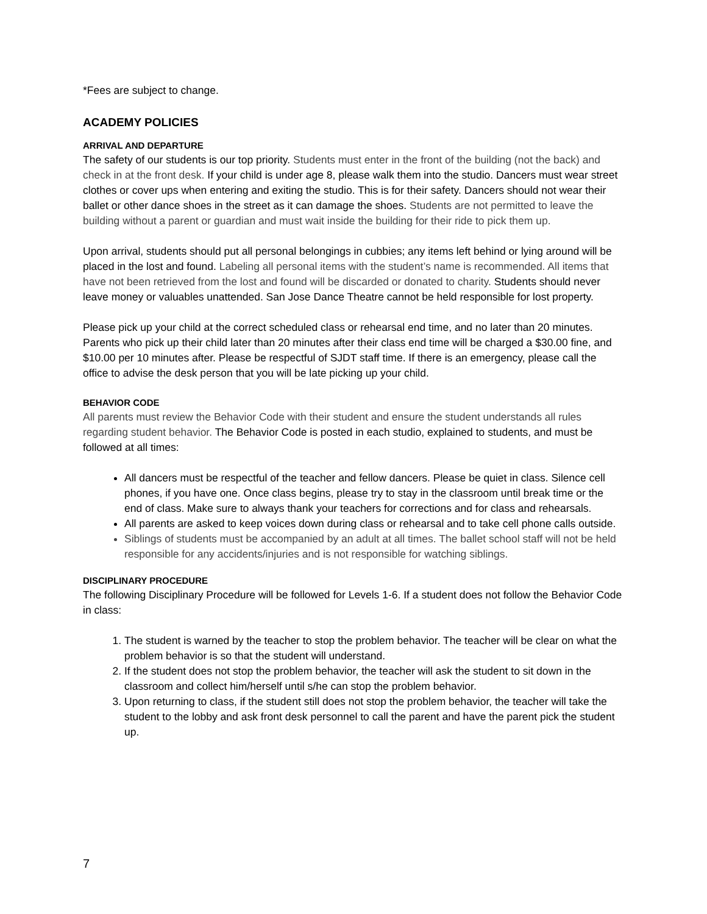*Fees are subject to change.
ACADEMY POLICIES
ARRIVAL AND DEPARTURE
The safety of our students is our top priority. Students must enter in the front of the building (not the back) and check in at the front desk. If your child is under age 8, please walk them into the studio. Dancers must wear street clothes or cover ups when entering and exiting the studio. This is for their safety. Dancers should not wear their ballet or other dance shoes in the street as it can damage the shoes. Students are not permitted to leave the building without a parent or guardian and must wait inside the building for their ride to pick them up.
Upon arrival, students should put all personal belongings in cubbies; any items left behind or lying around will be placed in the lost and found. Labeling all personal items with the student’s name is recommended. All items that have not been retrieved from the lost and found will be discarded or donated to charity. Students should never leave money or valuables unattended. San Jose Dance Theatre cannot be held responsible for lost property.
Please pick up your child at the correct scheduled class or rehearsal end time, and no later than 20 minutes. Parents who pick up their child later than 20 minutes after their class end time will be charged a $30.00 fine, and $10.00 per 10 minutes after. Please be respectful of SJDT staff time. If there is an emergency, please call the office to advise the desk person that you will be late picking up your child.
BEHAVIOR CODE
All parents must review the Behavior Code with their student and ensure the student understands all rules regarding student behavior. The Behavior Code is posted in each studio, explained to students, and must be followed at all times:
All dancers must be respectful of the teacher and fellow dancers. Please be quiet in class. Silence cell phones, if you have one. Once class begins, please try to stay in the classroom until break time or the end of class. Make sure to always thank your teachers for corrections and for class and rehearsals.
All parents are asked to keep voices down during class or rehearsal and to take cell phone calls outside.
Siblings of students must be accompanied by an adult at all times. The ballet school staff will not be held responsible for any accidents/injuries and is not responsible for watching siblings.
DISCIPLINARY PROCEDURE
The following Disciplinary Procedure will be followed for Levels 1-6. If a student does not follow the Behavior Code in class:
1. The student is warned by the teacher to stop the problem behavior. The teacher will be clear on what the problem behavior is so that the student will understand.
2. If the student does not stop the problem behavior, the teacher will ask the student to sit down in the classroom and collect him/herself until s/he can stop the problem behavior.
3. Upon returning to class, if the student still does not stop the problem behavior, the teacher will take the student to the lobby and ask front desk personnel to call the parent and have the parent pick the student up.
7